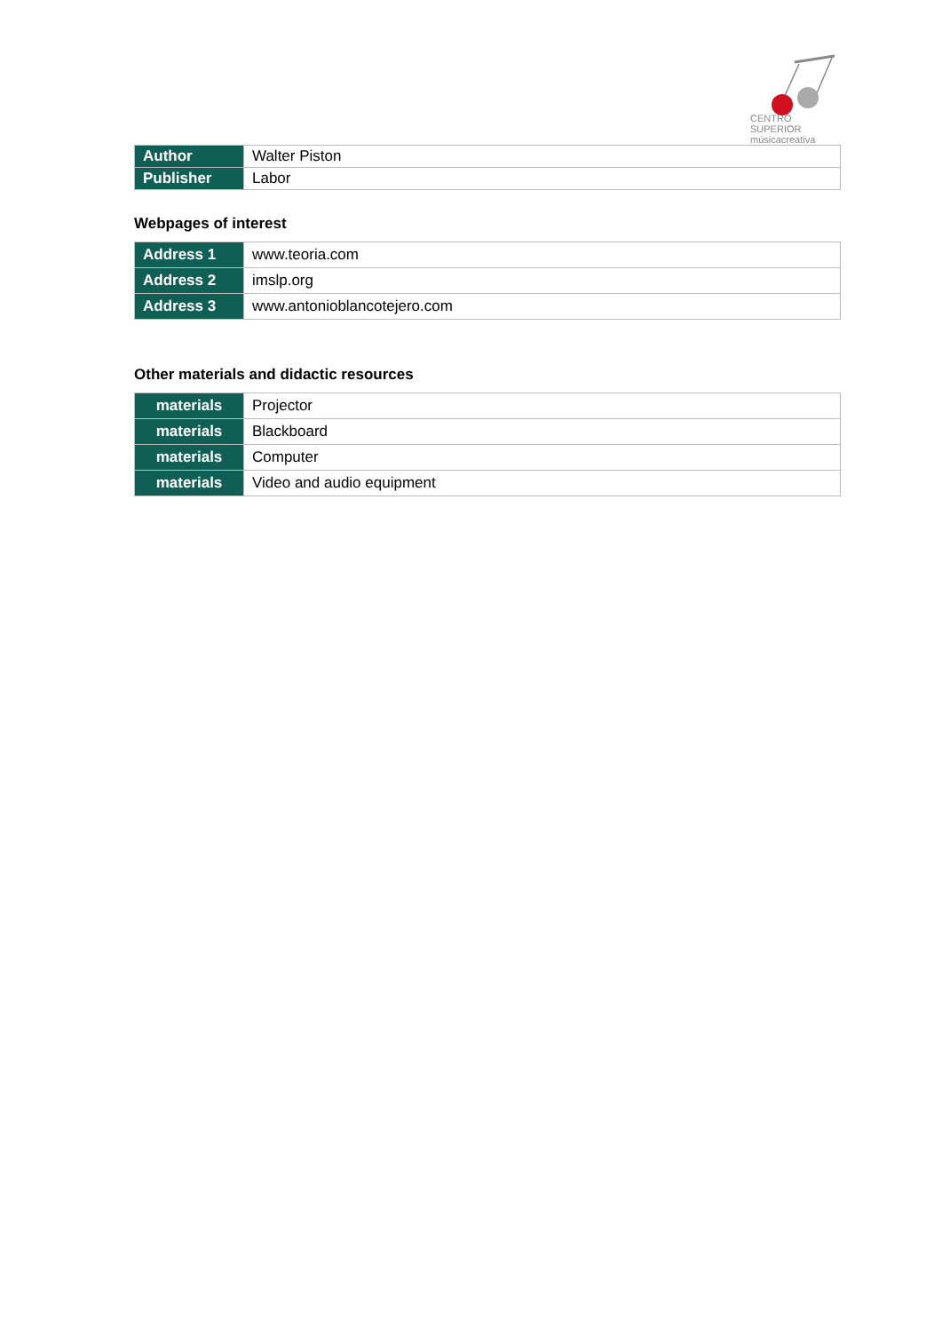CENTRO SUPERIOR
músicacreativa
| Author | Walter Piston |
| Publisher | Labor |
Webpages of interest
| Address 1 | www.teoria.com |
| Address 2 | imslp.org |
| Address 3 | www.antonioblancotejero.com |
Other materials and didactic resources
| materials | Projector |
| materials | Blackboard |
| materials | Computer |
| materials | Video and audio equipment |